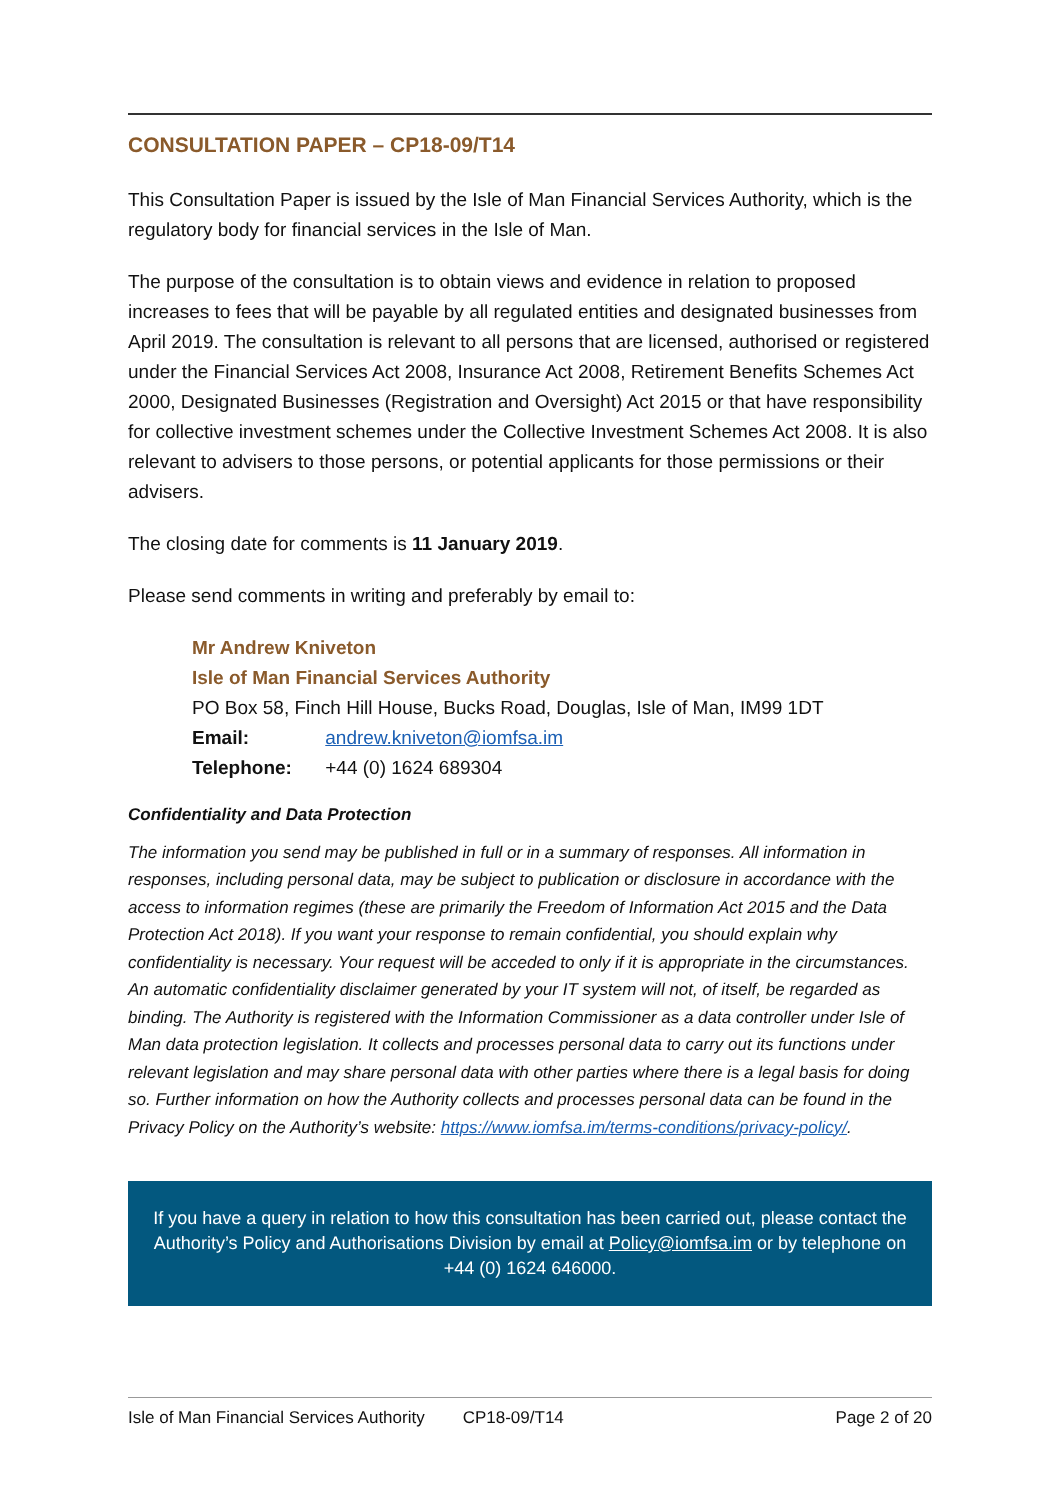CONSULTATION PAPER – CP18-09/T14
This Consultation Paper is issued by the Isle of Man Financial Services Authority, which is the regulatory body for financial services in the Isle of Man.
The purpose of the consultation is to obtain views and evidence in relation to proposed increases to fees that will be payable by all regulated entities and designated businesses from April 2019. The consultation is relevant to all persons that are licensed, authorised or registered under the Financial Services Act 2008, Insurance Act 2008, Retirement Benefits Schemes Act 2000, Designated Businesses (Registration and Oversight) Act 2015 or that have responsibility for collective investment schemes under the Collective Investment Schemes Act 2008. It is also relevant to advisers to those persons, or potential applicants for those permissions or their advisers.
The closing date for comments is 11 January 2019.
Please send comments in writing and preferably by email to:
Mr Andrew Kniveton
Isle of Man Financial Services Authority
PO Box 58, Finch Hill House, Bucks Road, Douglas, Isle of Man, IM99 1DT
Email: andrew.kniveton@iomfsa.im
Telephone: +44 (0) 1624 689304
Confidentiality and Data Protection
The information you send may be published in full or in a summary of responses. All information in responses, including personal data, may be subject to publication or disclosure in accordance with the access to information regimes (these are primarily the Freedom of Information Act 2015 and the Data Protection Act 2018). If you want your response to remain confidential, you should explain why confidentiality is necessary. Your request will be acceded to only if it is appropriate in the circumstances. An automatic confidentiality disclaimer generated by your IT system will not, of itself, be regarded as binding. The Authority is registered with the Information Commissioner as a data controller under Isle of Man data protection legislation. It collects and processes personal data to carry out its functions under relevant legislation and may share personal data with other parties where there is a legal basis for doing so. Further information on how the Authority collects and processes personal data can be found in the Privacy Policy on the Authority’s website: https://www.iomfsa.im/terms-conditions/privacy-policy/.
If you have a query in relation to how this consultation has been carried out, please contact the Authority’s Policy and Authorisations Division by email at Policy@iomfsa.im or by telephone on +44 (0) 1624 646000.
Isle of Man Financial Services Authority CP18-09/T14 Page 2 of 20